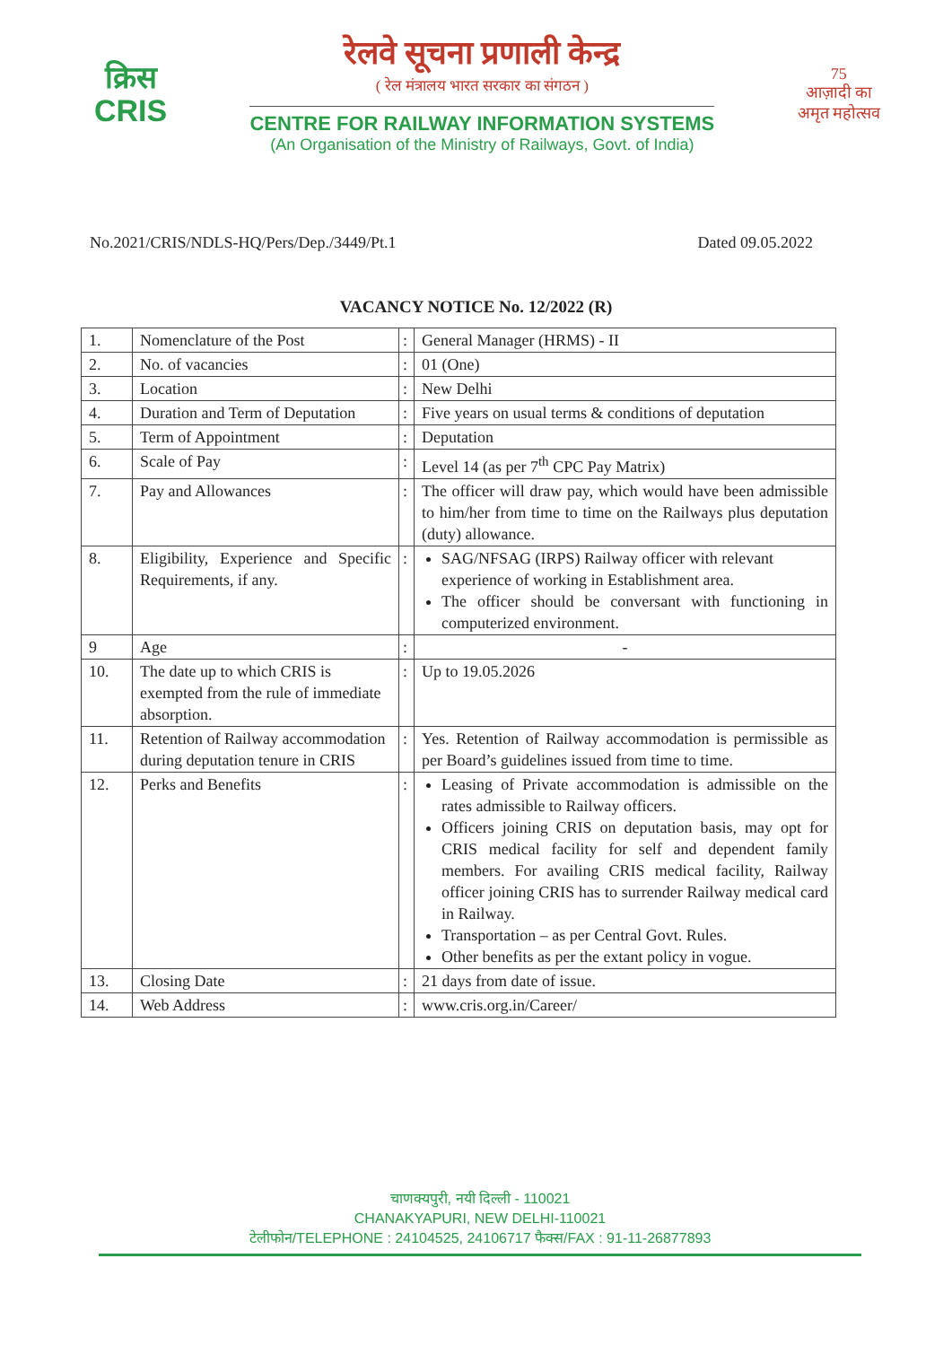क्रिस
CRIS
रेलवे सूचना प्रणाली केन्द्र
( रेल मंत्रालय भारत सरकार का संगठन )
CENTRE FOR RAILWAY INFORMATION SYSTEMS
(An Organisation of the Ministry of Railways, Govt. of India)
75
आज़ादी का
अमृत महोत्सव
No.2021/CRIS/NDLS-HQ/Pers/Dep./3449/Pt.1 Dated 09.05.2022
VACANCY NOTICE No. 12/2022 (R)
| 1. | Nomenclature of the Post | : | General Manager (HRMS) - II |
| 2. | No. of vacancies | : | 01 (One) |
| 3. | Location | : | New Delhi |
| 4. | Duration and Term of Deputation | : | Five years on usual terms & conditions of deputation |
| 5. | Term of Appointment | : | Deputation |
| 6. | Scale of Pay | : | Level 14 (as per 7<sup>th</sup> CPC Pay Matrix) |
| 7. | Pay and Allowances | : | The officer will draw pay, which would have been admissible to him/her from time to time on the Railways plus deputation (duty) allowance. |
| 8. | Eligibility, Experience and Specific Requirements, if any. | : | SAG/NFSAG (IRPS) Railway officer with relevant experience of working in Establishment area. The officer should be conversant with functioning in computerized environment. |
| 9 | Age | : | - |
| 10. | The date up to which CRIS is exempted from the rule of immediate absorption. | : | Up to 19.05.2026 |
| 11. | Retention of Railway accommodation during deputation tenure in CRIS | : | Yes. Retention of Railway accommodation is permissible as per Board’s guidelines issued from time to time. |
| 12. | Perks and Benefits | : | Leasing of Private accommodation is admissible on the rates admissible to Railway officers. Officers joining CRIS on deputation basis, may opt for CRIS medical facility for self and dependent family members. For availing CRIS medical facility, Railway officer joining CRIS has to surrender Railway medical card in Railway. Transportation – as per Central Govt. Rules. Other benefits as per the extant policy in vogue. |
| 13. | Closing Date | : | 21 days from date of issue. |
| 14. | Web Address | : | www.cris.org.in/Career/ |
चाणक्यपुरी, नयी दिल्ली - 110021
CHANAKYAPURI, NEW DELHI-110021
टेलीफोन/TELEPHONE : 24104525, 24106717 फैक्स/FAX : 91-11-26877893